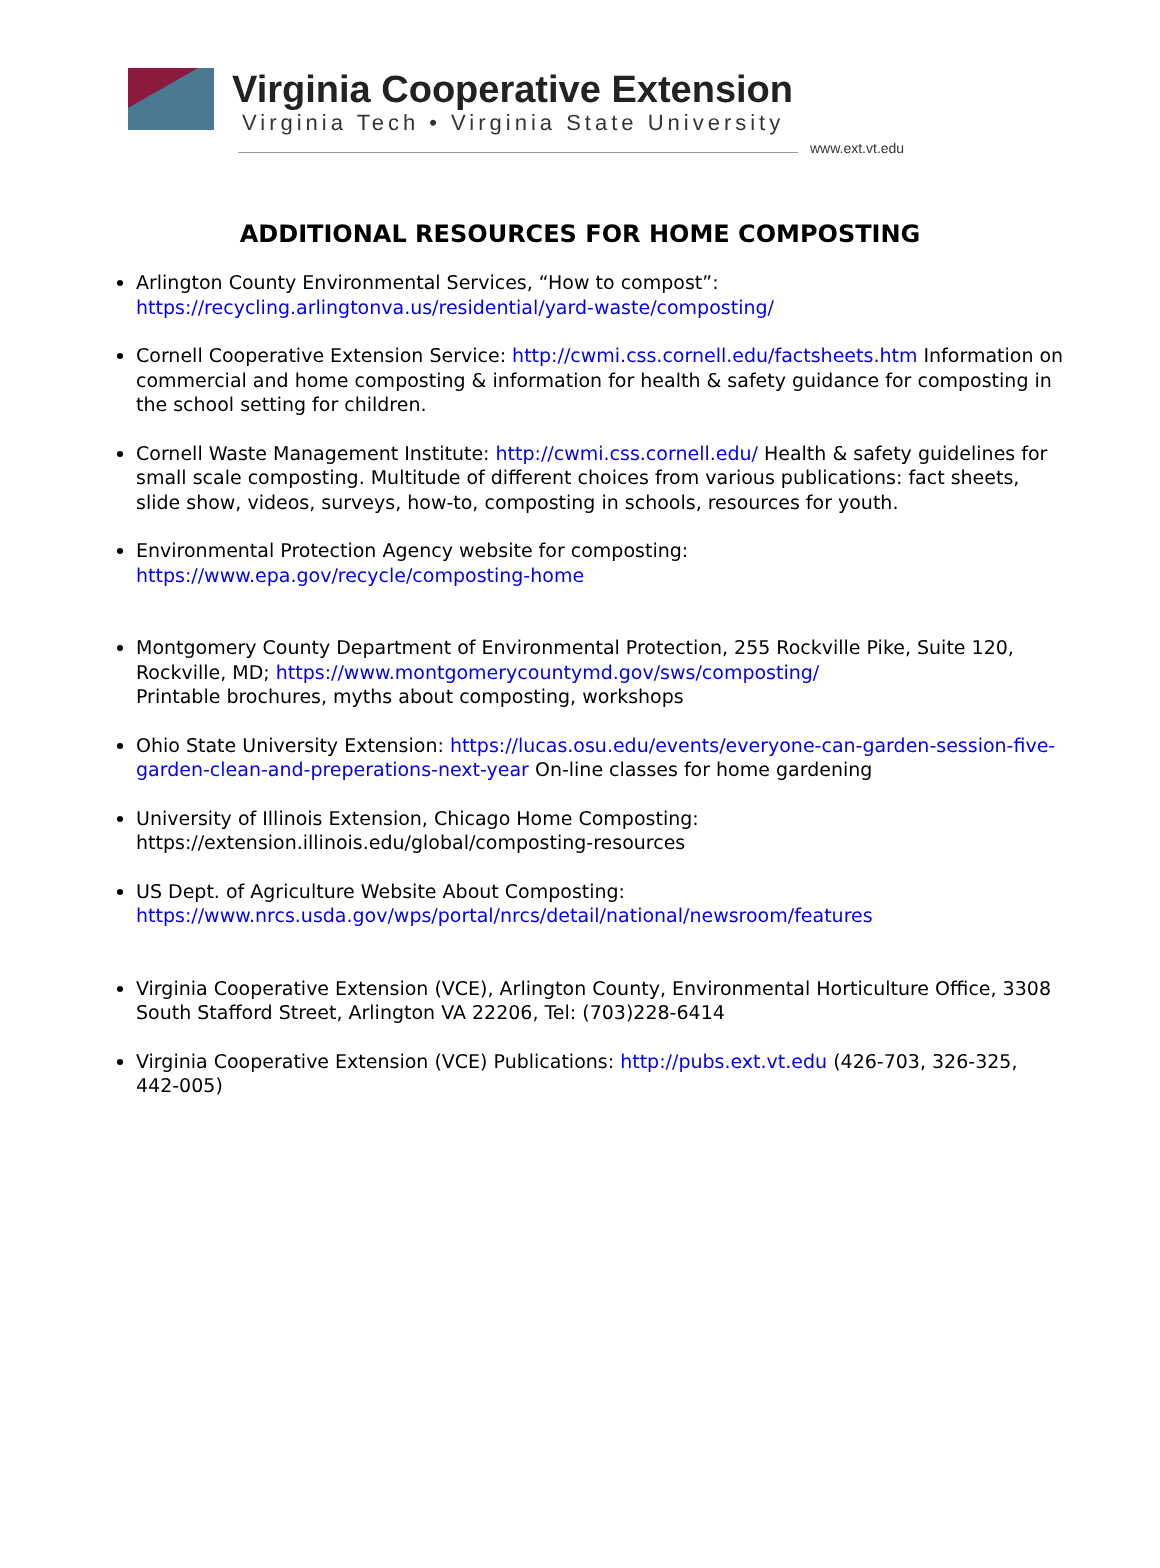Virginia Cooperative Extension
Virginia Tech • Virginia State University
www.ext.vt.edu
ADDITIONAL RESOURCES FOR HOME COMPOSTING
Arlington County Environmental Services, “How to compost”: https://recycling.arlingtonva.us/residential/yard-waste/composting/
Cornell Cooperative Extension Service: http://cwmi.css.cornell.edu/factsheets.htm Information on commercial and home composting & information for health & safety guidance for composting in the school setting for children.
Cornell Waste Management Institute: http://cwmi.css.cornell.edu/ Health & safety guidelines for small scale composting. Multitude of different choices from various publications: fact sheets, slide show, videos, surveys, how-to, composting in schools, resources for youth.
Environmental Protection Agency website for composting: https://www.epa.gov/recycle/composting-home
Montgomery County Department of Environmental Protection, 255 Rockville Pike, Suite 120, Rockville, MD; https://www.montgomerycountymd.gov/sws/composting/
Printable brochures, myths about composting, workshops
Ohio State University Extension: https://lucas.osu.edu/events/everyone-can-garden-session-five-garden-clean-and-preperations-next-year On-line classes for home gardening
University of Illinois Extension, Chicago Home Composting:
https://extension.illinois.edu/global/composting-resources
US Dept. of Agriculture Website About Composting: https://www.nrcs.usda.gov/wps/portal/nrcs/detail/national/newsroom/features
Virginia Cooperative Extension (VCE), Arlington County, Environmental Horticulture Office, 3308 South Stafford Street, Arlington VA 22206, Tel: (703)228-6414
Virginia Cooperative Extension (VCE) Publications: http://pubs.ext.vt.edu (426-703, 326-325, 442-005)